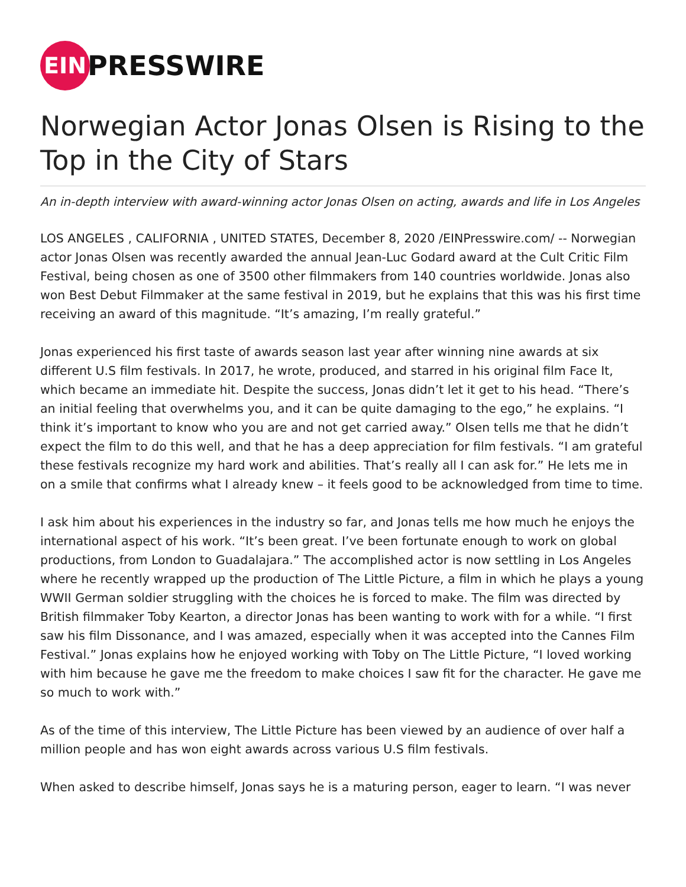EIN
PRESSWIRE
Norwegian Actor Jonas Olsen is Rising to the Top in the City of Stars
An in-depth interview with award-winning actor Jonas Olsen on acting, awards and life in Los Angeles
LOS ANGELES , CALIFORNIA , UNITED STATES, December 8, 2020 /EINPresswire.com/ -- Norwegian actor Jonas Olsen was recently awarded the annual Jean-Luc Godard award at the Cult Critic Film Festival, being chosen as one of 3500 other filmmakers from 140 countries worldwide. Jonas also won Best Debut Filmmaker at the same festival in 2019, but he explains that this was his first time receiving an award of this magnitude. “It’s amazing, I’m really grateful.”
Jonas experienced his first taste of awards season last year after winning nine awards at six different U.S film festivals. In 2017, he wrote, produced, and starred in his original film Face It, which became an immediate hit. Despite the success, Jonas didn’t let it get to his head. “There’s an initial feeling that overwhelms you, and it can be quite damaging to the ego,” he explains. “I think it’s important to know who you are and not get carried away.” Olsen tells me that he didn’t expect the film to do this well, and that he has a deep appreciation for film festivals. “I am grateful these festivals recognize my hard work and abilities. That’s really all I can ask for.” He lets me in on a smile that confirms what I already knew – it feels good to be acknowledged from time to time.
I ask him about his experiences in the industry so far, and Jonas tells me how much he enjoys the international aspect of his work. “It’s been great. I’ve been fortunate enough to work on global productions, from London to Guadalajara.” The accomplished actor is now settling in Los Angeles where he recently wrapped up the production of The Little Picture, a film in which he plays a young WWII German soldier struggling with the choices he is forced to make. The film was directed by British filmmaker Toby Kearton, a director Jonas has been wanting to work with for a while. “I first saw his film Dissonance, and I was amazed, especially when it was accepted into the Cannes Film Festival.” Jonas explains how he enjoyed working with Toby on The Little Picture, “I loved working with him because he gave me the freedom to make choices I saw fit for the character. He gave me so much to work with.”
As of the time of this interview, The Little Picture has been viewed by an audience of over half a million people and has won eight awards across various U.S film festivals.
When asked to describe himself, Jonas says he is a maturing person, eager to learn. “I was never